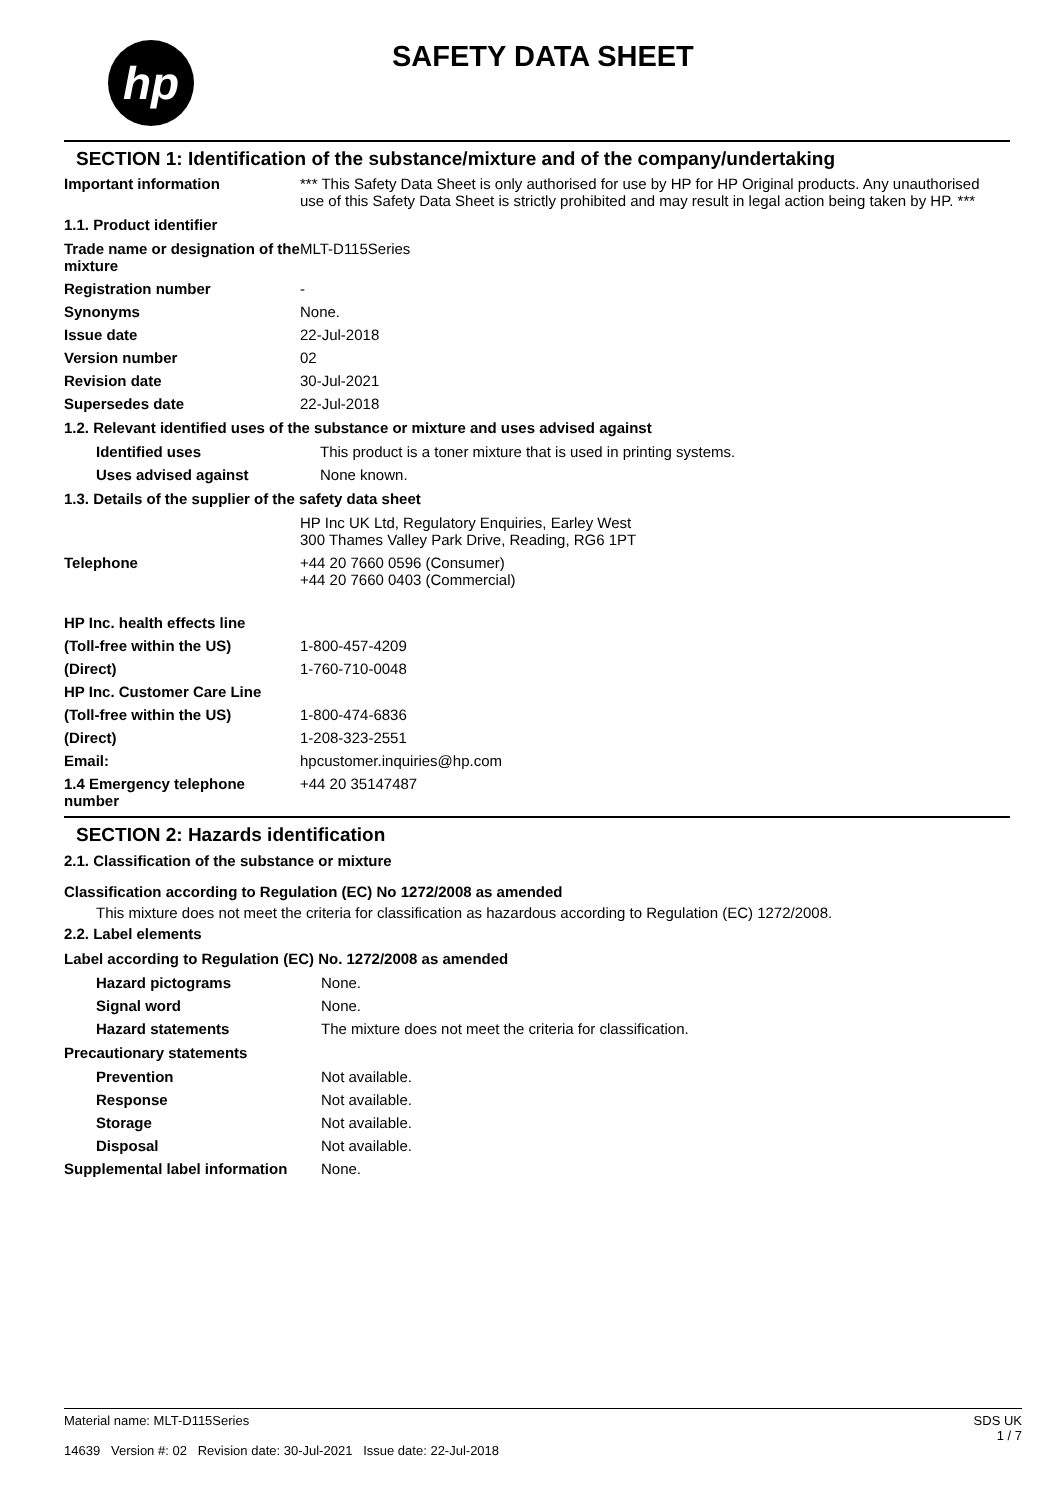hp SAFETY DATA SHEET
SECTION 1: Identification of the substance/mixture and of the company/undertaking
Important information *** This Safety Data Sheet is only authorised for use by HP for HP Original products. Any unauthorised use of this Safety Data Sheet is strictly prohibited and may result in legal action being taken by HP. ***
1.1. Product identifier
Trade name or designation of the mixture
MLT-D115Series
Registration number -
Synonyms None.
Issue date 22-Jul-2018
Version number 02
Revision date 30-Jul-2021
Supersedes date 22-Jul-2018
1.2. Relevant identified uses of the substance or mixture and uses advised against
Identified uses This product is a toner mixture that is used in printing systems.
Uses advised against None known.
1.3. Details of the supplier of the safety data sheet
HP Inc UK Ltd, Regulatory Enquiries, Earley West
300 Thames Valley Park Drive, Reading, RG6 1PT
Telephone +44 20 7660 0596 (Consumer)
+44 20 7660 0403 (Commercial)
HP Inc. health effects line
(Toll-free within the US) 1-800-457-4209
(Direct) 1-760-710-0048
HP Inc. Customer Care Line
(Toll-free within the US) 1-800-474-6836
(Direct) 1-208-323-2551
Email: hpcustomer.inquiries@hp.com
1.4 Emergency telephone number
+44 20 35147487
SECTION 2: Hazards identification
2.1. Classification of the substance or mixture
Classification according to Regulation (EC) No 1272/2008 as amended
This mixture does not meet the criteria for classification as hazardous according to Regulation (EC) 1272/2008.
2.2. Label elements
Label according to Regulation (EC) No. 1272/2008 as amended
Hazard pictograms None.
Signal word None.
Hazard statements The mixture does not meet the criteria for classification.
Precautionary statements
Prevention Not available.
Response Not available.
Storage Not available.
Disposal Not available.
Supplemental label information
None.
Material name: MLT-D115Series
14639 Version #: 02 Revision date: 30-Jul-2021 Issue date: 22-Jul-2018
SDS UK
1 / 7